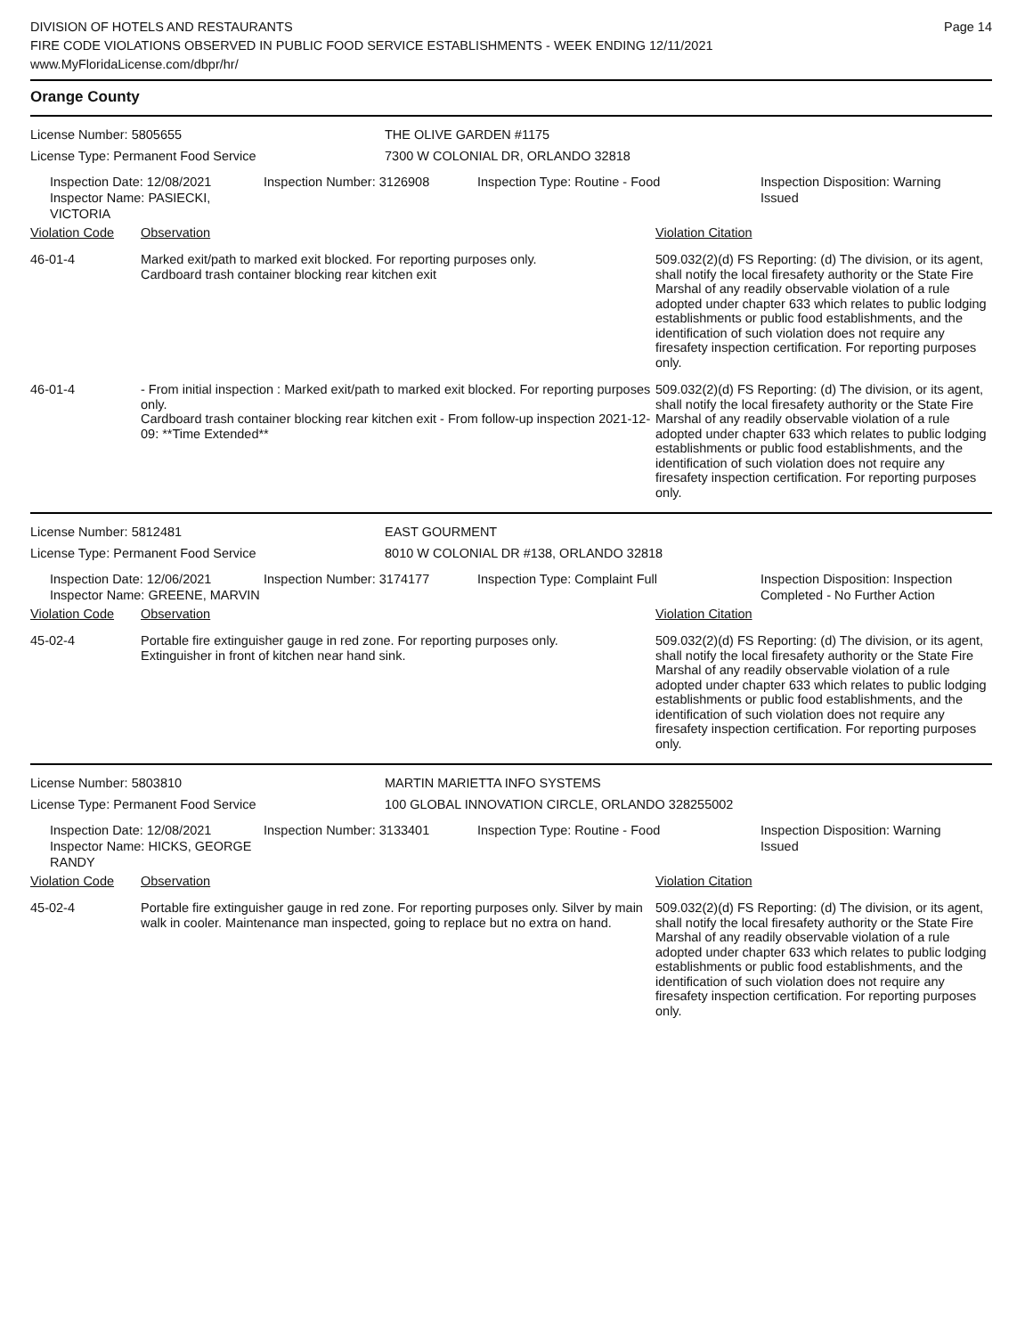DIVISION OF HOTELS AND RESTAURANTS
FIRE CODE VIOLATIONS OBSERVED IN PUBLIC FOOD SERVICE ESTABLISHMENTS - WEEK ENDING 12/11/2021
www.MyFloridaLicense.com/dbpr/hr/
Page 14
Orange County
License Number: 5805655 THE OLIVE GARDEN #1175
License Type: Permanent Food Service 7300 W COLONIAL DR, ORLANDO 32818
Inspection Date: 12/08/2021
Inspector Name: PASIECKI, VICTORIA
Inspection Number: 3126908 Inspection Type: Routine - Food Inspection Disposition: Warning
Issued
| Violation Code | Observation | Violation Citation |
| --- | --- | --- |
| 46-01-4 | Marked exit/path to marked exit blocked. For reporting purposes only. Cardboard trash container blocking rear kitchen exit | 509.032(2)(d) FS Reporting: (d) The division, or its agent, shall notify the local firesafety authority or the State Fire Marshal of any readily observable violation of a rule adopted under chapter 633 which relates to public lodging establishments or public food establishments, and the identification of such violation does not require any firesafety inspection certification. For reporting purposes only. |
| 46-01-4 | - From initial inspection : Marked exit/path to marked exit blocked. For reporting purposes only. Cardboard trash container blocking rear kitchen exit - From follow-up inspection 2021-12-09: **Time Extended** | 509.032(2)(d) FS Reporting: (d) The division, or its agent, shall notify the local firesafety authority or the State Fire Marshal of any readily observable violation of a rule adopted under chapter 633 which relates to public lodging establishments or public food establishments, and the identification of such violation does not require any firesafety inspection certification. For reporting purposes only. |
License Number: 5812481 EAST GOURMENT
License Type: Permanent Food Service 8010 W COLONIAL DR #138, ORLANDO 32818
Inspection Date: 12/06/2021
Inspector Name: GREENE, MARVIN
Inspection Number: 3174177 Inspection Type: Complaint Full Inspection Disposition: Inspection
Completed - No Further Action
| Violation Code | Observation | Violation Citation |
| --- | --- | --- |
| 45-02-4 | Portable fire extinguisher gauge in red zone. For reporting purposes only. Extinguisher in front of kitchen near hand sink. | 509.032(2)(d) FS Reporting: (d) The division, or its agent, shall notify the local firesafety authority or the State Fire Marshal of any readily observable violation of a rule adopted under chapter 633 which relates to public lodging establishments or public food establishments, and the identification of such violation does not require any firesafety inspection certification. For reporting purposes only. |
License Number: 5803810 MARTIN MARIETTA INFO SYSTEMS
License Type: Permanent Food Service 100 GLOBAL INNOVATION CIRCLE, ORLANDO 328255002
Inspection Date: 12/08/2021
Inspector Name: HICKS, GEORGE RANDY
Inspection Number: 3133401 Inspection Type: Routine - Food Inspection Disposition: Warning
Issued
| Violation Code | Observation | Violation Citation |
| --- | --- | --- |
| 45-02-4 | Portable fire extinguisher gauge in red zone. For reporting purposes only. Silver by main walk in cooler. Maintenance man inspected, going to replace but no extra on hand. | 509.032(2)(d) FS Reporting: (d) The division, or its agent, shall notify the local firesafety authority or the State Fire Marshal of any readily observable violation of a rule adopted under chapter 633 which relates to public lodging establishments or public food establishments, and the identification of such violation does not require any firesafety inspection certification. For reporting purposes only. |